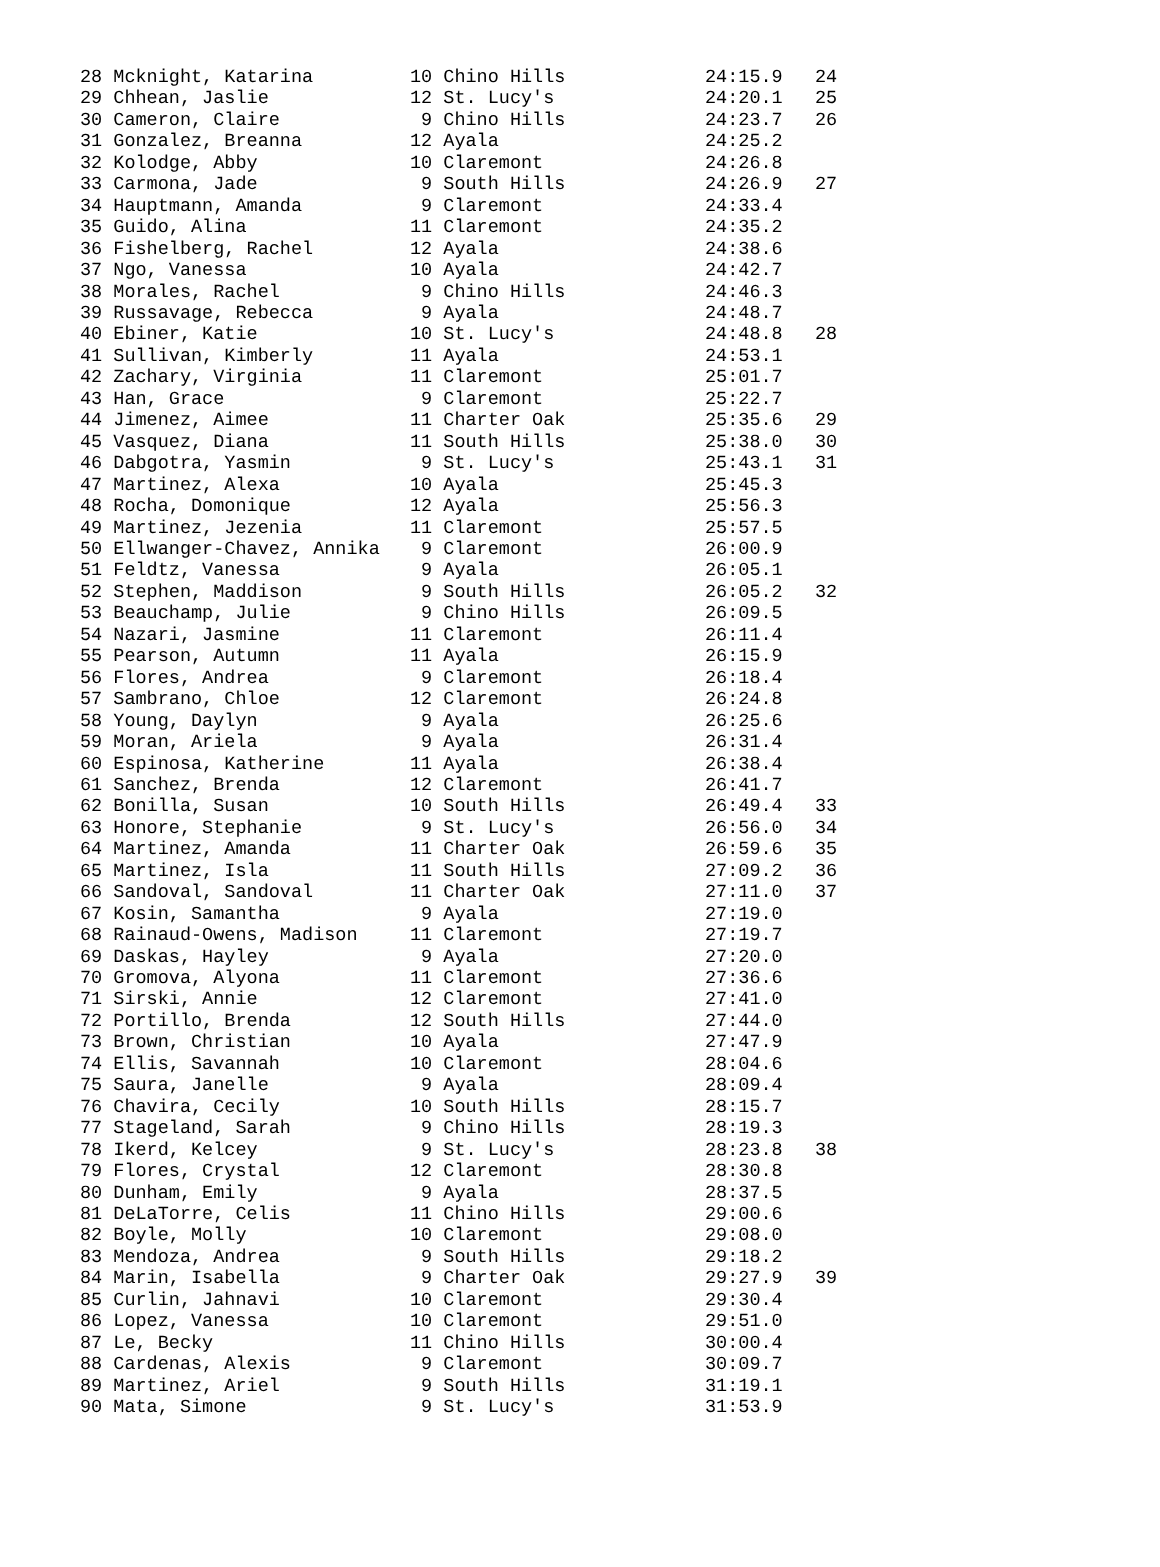| 28 Mcknight, Katarina | 10 Chino Hills | 24:15.9 | 24 |
| 29 Chhean, Jaslie | 12 St. Lucy's | 24:20.1 | 25 |
| 30 Cameron, Claire | 9 Chino Hills | 24:23.7 | 26 |
| 31 Gonzalez, Breanna | 12 Ayala | 24:25.2 | |
| 32 Kolodge, Abby | 10 Claremont | 24:26.8 | |
| 33 Carmona, Jade | 9 South Hills | 24:26.9 | 27 |
| 34 Hauptmann, Amanda | 9 Claremont | 24:33.4 | |
| 35 Guido, Alina | 11 Claremont | 24:35.2 | |
| 36 Fishelberg, Rachel | 12 Ayala | 24:38.6 | |
| 37 Ngo, Vanessa | 10 Ayala | 24:42.7 | |
| 38 Morales, Rachel | 9 Chino Hills | 24:46.3 | |
| 39 Russavage, Rebecca | 9 Ayala | 24:48.7 | |
| 40 Ebiner, Katie | 10 St. Lucy's | 24:48.8 | 28 |
| 41 Sullivan, Kimberly | 11 Ayala | 24:53.1 | |
| 42 Zachary, Virginia | 11 Claremont | 25:01.7 | |
| 43 Han, Grace | 9 Claremont | 25:22.7 | |
| 44 Jimenez, Aimee | 11 Charter Oak | 25:35.6 | 29 |
| 45 Vasquez, Diana | 11 South Hills | 25:38.0 | 30 |
| 46 Dabgotra, Yasmin | 9 St. Lucy's | 25:43.1 | 31 |
| 47 Martinez, Alexa | 10 Ayala | 25:45.3 | |
| 48 Rocha, Domonique | 12 Ayala | 25:56.3 | |
| 49 Martinez, Jezenia | 11 Claremont | 25:57.5 | |
| 50 Ellwanger-Chavez, Annika | 9 Claremont | 26:00.9 | |
| 51 Feldtz, Vanessa | 9 Ayala | 26:05.1 | |
| 52 Stephen, Maddison | 9 South Hills | 26:05.2 | 32 |
| 53 Beauchamp, Julie | 9 Chino Hills | 26:09.5 | |
| 54 Nazari, Jasmine | 11 Claremont | 26:11.4 | |
| 55 Pearson, Autumn | 11 Ayala | 26:15.9 | |
| 56 Flores, Andrea | 9 Claremont | 26:18.4 | |
| 57 Sambrano, Chloe | 12 Claremont | 26:24.8 | |
| 58 Young, Daylyn | 9 Ayala | 26:25.6 | |
| 59 Moran, Ariela | 9 Ayala | 26:31.4 | |
| 60 Espinosa, Katherine | 11 Ayala | 26:38.4 | |
| 61 Sanchez, Brenda | 12 Claremont | 26:41.7 | |
| 62 Bonilla, Susan | 10 South Hills | 26:49.4 | 33 |
| 63 Honore, Stephanie | 9 St. Lucy's | 26:56.0 | 34 |
| 64 Martinez, Amanda | 11 Charter Oak | 26:59.6 | 35 |
| 65 Martinez, Isla | 11 South Hills | 27:09.2 | 36 |
| 66 Sandoval, Sandoval | 11 Charter Oak | 27:11.0 | 37 |
| 67 Kosin, Samantha | 9 Ayala | 27:19.0 | |
| 68 Rainaud-Owens, Madison | 11 Claremont | 27:19.7 | |
| 69 Daskas, Hayley | 9 Ayala | 27:20.0 | |
| 70 Gromova, Alyona | 11 Claremont | 27:36.6 | |
| 71 Sirski, Annie | 12 Claremont | 27:41.0 | |
| 72 Portillo, Brenda | 12 South Hills | 27:44.0 | |
| 73 Brown, Christian | 10 Ayala | 27:47.9 | |
| 74 Ellis, Savannah | 10 Claremont | 28:04.6 | |
| 75 Saura, Janelle | 9 Ayala | 28:09.4 | |
| 76 Chavira, Cecily | 10 South Hills | 28:15.7 | |
| 77 Stageland, Sarah | 9 Chino Hills | 28:19.3 | |
| 78 Ikerd, Kelcey | 9 St. Lucy's | 28:23.8 | 38 |
| 79 Flores, Crystal | 12 Claremont | 28:30.8 | |
| 80 Dunham, Emily | 9 Ayala | 28:37.5 | |
| 81 DeLaTorre, Celis | 11 Chino Hills | 29:00.6 | |
| 82 Boyle, Molly | 10 Claremont | 29:08.0 | |
| 83 Mendoza, Andrea | 9 South Hills | 29:18.2 | |
| 84 Marin, Isabella | 9 Charter Oak | 29:27.9 | 39 |
| 85 Curlin, Jahnavi | 10 Claremont | 29:30.4 | |
| 86 Lopez, Vanessa | 10 Claremont | 29:51.0 | |
| 87 Le, Becky | 11 Chino Hills | 30:00.4 | |
| 88 Cardenas, Alexis | 9 Claremont | 30:09.7 | |
| 89 Martinez, Ariel | 9 South Hills | 31:19.1 | |
| 90 Mata, Simone | 9 St. Lucy's | 31:53.9 | |